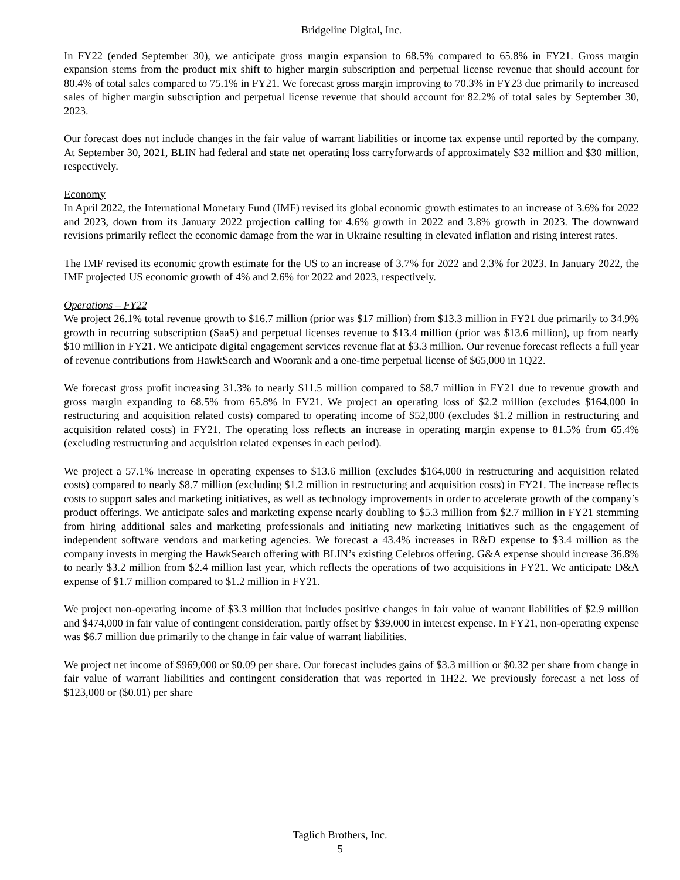Bridgeline Digital, Inc.
In FY22 (ended September 30), we anticipate gross margin expansion to 68.5% compared to 65.8% in FY21. Gross margin expansion stems from the product mix shift to higher margin subscription and perpetual license revenue that should account for 80.4% of total sales compared to 75.1% in FY21. We forecast gross margin improving to 70.3% in FY23 due primarily to increased sales of higher margin subscription and perpetual license revenue that should account for 82.2% of total sales by September 30, 2023.
Our forecast does not include changes in the fair value of warrant liabilities or income tax expense until reported by the company. At September 30, 2021, BLIN had federal and state net operating loss carryforwards of approximately $32 million and $30 million, respectively.
Economy
In April 2022, the International Monetary Fund (IMF) revised its global economic growth estimates to an increase of 3.6% for 2022 and 2023, down from its January 2022 projection calling for 4.6% growth in 2022 and 3.8% growth in 2023. The downward revisions primarily reflect the economic damage from the war in Ukraine resulting in elevated inflation and rising interest rates.
The IMF revised its economic growth estimate for the US to an increase of 3.7% for 2022 and 2.3% for 2023. In January 2022, the IMF projected US economic growth of 4% and 2.6% for 2022 and 2023, respectively.
Operations – FY22
We project 26.1% total revenue growth to $16.7 million (prior was $17 million) from $13.3 million in FY21 due primarily to 34.9% growth in recurring subscription (SaaS) and perpetual licenses revenue to $13.4 million (prior was $13.6 million), up from nearly $10 million in FY21. We anticipate digital engagement services revenue flat at $3.3 million. Our revenue forecast reflects a full year of revenue contributions from HawkSearch and Woorank and a one-time perpetual license of $65,000 in 1Q22.
We forecast gross profit increasing 31.3% to nearly $11.5 million compared to $8.7 million in FY21 due to revenue growth and gross margin expanding to 68.5% from 65.8% in FY21. We project an operating loss of $2.2 million (excludes $164,000 in restructuring and acquisition related costs) compared to operating income of $52,000 (excludes $1.2 million in restructuring and acquisition related costs) in FY21. The operating loss reflects an increase in operating margin expense to 81.5% from 65.4% (excluding restructuring and acquisition related expenses in each period).
We project a 57.1% increase in operating expenses to $13.6 million (excludes $164,000 in restructuring and acquisition related costs) compared to nearly $8.7 million (excluding $1.2 million in restructuring and acquisition costs) in FY21. The increase reflects costs to support sales and marketing initiatives, as well as technology improvements in order to accelerate growth of the company’s product offerings. We anticipate sales and marketing expense nearly doubling to $5.3 million from $2.7 million in FY21 stemming from hiring additional sales and marketing professionals and initiating new marketing initiatives such as the engagement of independent software vendors and marketing agencies. We forecast a 43.4% increases in R&D expense to $3.4 million as the company invests in merging the HawkSearch offering with BLIN’s existing Celebros offering. G&A expense should increase 36.8% to nearly $3.2 million from $2.4 million last year, which reflects the operations of two acquisitions in FY21. We anticipate D&A expense of $1.7 million compared to $1.2 million in FY21.
We project non-operating income of $3.3 million that includes positive changes in fair value of warrant liabilities of $2.9 million and $474,000 in fair value of contingent consideration, partly offset by $39,000 in interest expense. In FY21, non-operating expense was $6.7 million due primarily to the change in fair value of warrant liabilities.
We project net income of $969,000 or $0.09 per share. Our forecast includes gains of $3.3 million or $0.32 per share from change in fair value of warrant liabilities and contingent consideration that was reported in 1H22. We previously forecast a net loss of $123,000 or ($0.01) per share
Taglich Brothers, Inc.
5